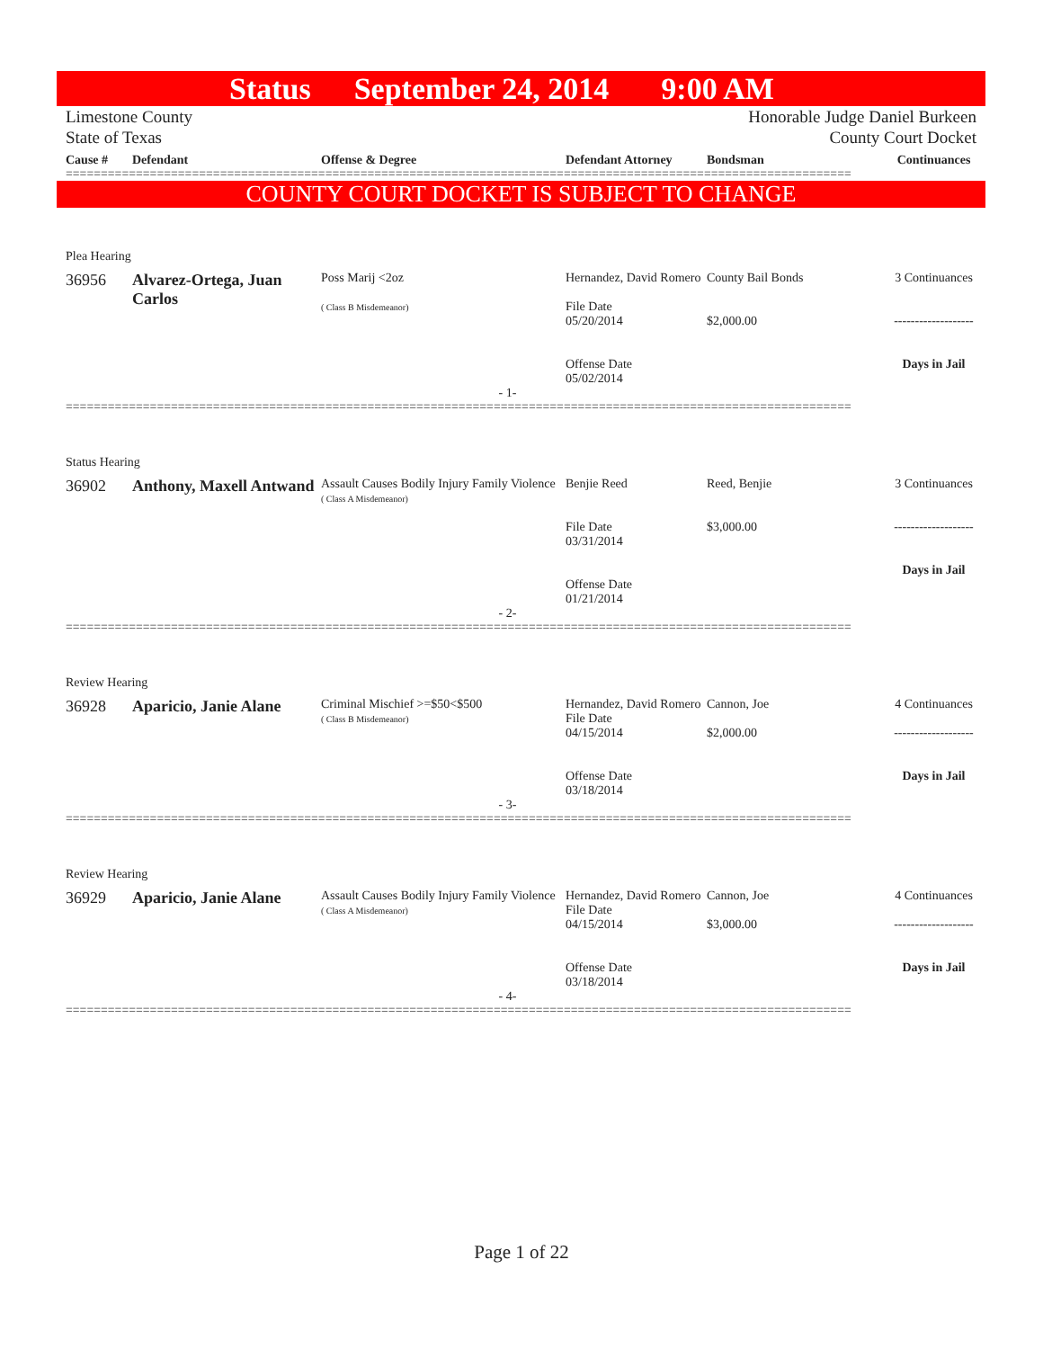Status September 24, 2014 9:00 AM
Limestone County
State of Texas Honorable Judge Daniel Burkeen
County Court Docket
Cause # Defendant Offense & Degree Defendant Attorney Bondsman Continuances
================================================================================================================
COUNTY COURT DOCKET IS SUBJECT TO CHANGE
Plea Hearing
36956 Alvarez-Ortega, Juan Carlos
Poss Marij <2oz
( Class B Misdemeanor)
Hernandez, David Romero
File Date
05/20/2014
Offense Date
05/02/2014
County Bail Bonds
$2,000.00
3 Continuances
-------------------
Days in Jail
- 1-
================================================================================================================
Status Hearing
36902 Anthony, Maxell Antwand
Assault Causes Bodily Injury Family Violence
( Class A Misdemeanor)
Benjie Reed
File Date
03/31/2014
Offense Date
01/21/2014
Reed, Benjie
$3,000.00
3 Continuances
-------------------
Days in Jail
- 2-
================================================================================================================
Review Hearing
36928 Aparicio, Janie Alane
Criminal Mischief >=$50<$500
( Class B Misdemeanor)
Hernandez, David Romero
File Date
04/15/2014
Offense Date
03/18/2014
Cannon, Joe
$2,000.00
4 Continuances
-------------------
Days in Jail
- 3-
================================================================================================================
Review Hearing
36929 Aparicio, Janie Alane
Assault Causes Bodily Injury Family Violence
( Class A Misdemeanor)
Hernandez, David Romero
File Date
04/15/2014
Offense Date
03/18/2014
Cannon, Joe
$3,000.00
4 Continuances
-------------------
Days in Jail
- 4-
================================================================================================================
Page 1 of 22